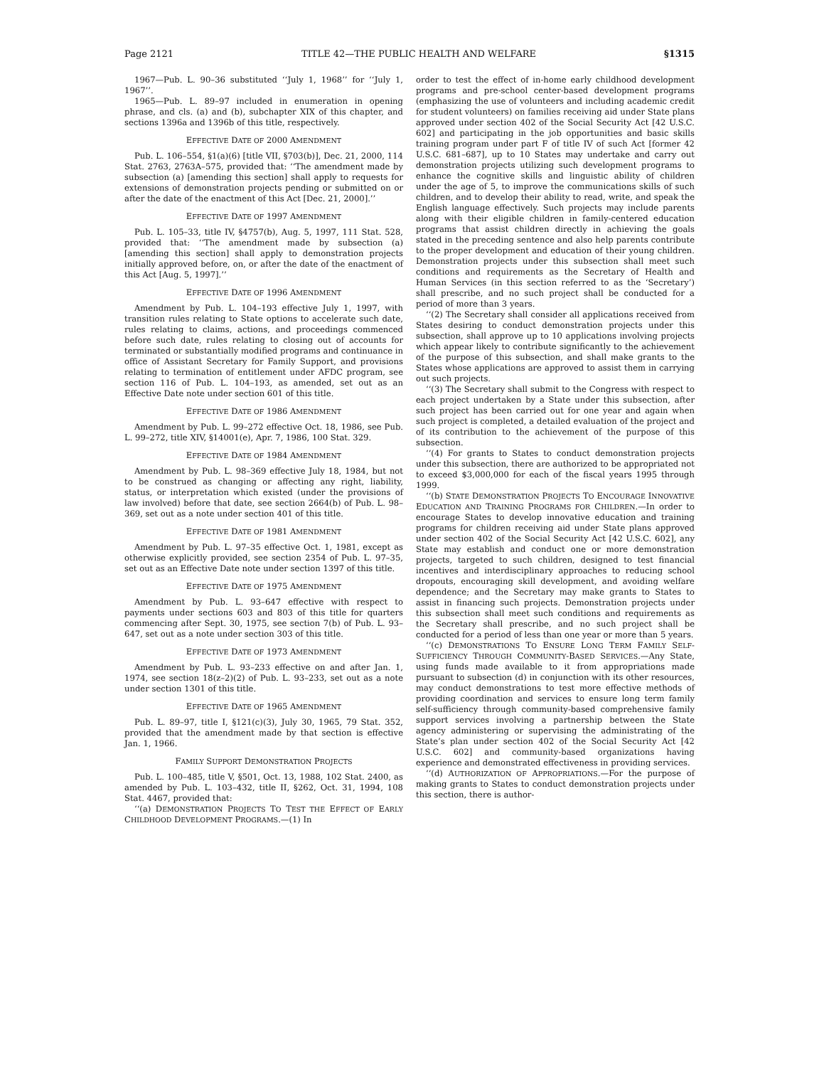Page 2121 TITLE 42—THE PUBLIC HEALTH AND WELFARE §1315
1967—Pub. L. 90–36 substituted ‘‘July 1, 1968’’ for ‘‘July 1, 1967’’.
1965—Pub. L. 89–97 included in enumeration in opening phrase, and cls. (a) and (b), subchapter XIX of this chapter, and sections 1396a and 1396b of this title, respectively.
EFFECTIVE DATE OF 2000 AMENDMENT
Pub. L. 106–554, §1(a)(6) [title VII, §703(b)], Dec. 21, 2000, 114 Stat. 2763, 2763A–575, provided that: ‘‘The amendment made by subsection (a) [amending this section] shall apply to requests for extensions of demonstration projects pending or submitted on or after the date of the enactment of this Act [Dec. 21, 2000].’’
EFFECTIVE DATE OF 1997 AMENDMENT
Pub. L. 105–33, title IV, §4757(b), Aug. 5, 1997, 111 Stat. 528, provided that: ‘‘The amendment made by subsection (a) [amending this section] shall apply to demonstration projects initially approved before, on, or after the date of the enactment of this Act [Aug. 5, 1997].’’
EFFECTIVE DATE OF 1996 AMENDMENT
Amendment by Pub. L. 104–193 effective July 1, 1997, with transition rules relating to State options to accelerate such date, rules relating to claims, actions, and proceedings commenced before such date, rules relating to closing out of accounts for terminated or substantially modified programs and continuance in office of Assistant Secretary for Family Support, and provisions relating to termination of entitlement under AFDC program, see section 116 of Pub. L. 104–193, as amended, set out as an Effective Date note under section 601 of this title.
EFFECTIVE DATE OF 1986 AMENDMENT
Amendment by Pub. L. 99–272 effective Oct. 18, 1986, see Pub. L. 99–272, title XIV, §14001(e), Apr. 7, 1986, 100 Stat. 329.
EFFECTIVE DATE OF 1984 AMENDMENT
Amendment by Pub. L. 98–369 effective July 18, 1984, but not to be construed as changing or affecting any right, liability, status, or interpretation which existed (under the provisions of law involved) before that date, see section 2664(b) of Pub. L. 98–369, set out as a note under section 401 of this title.
EFFECTIVE DATE OF 1981 AMENDMENT
Amendment by Pub. L. 97–35 effective Oct. 1, 1981, except as otherwise explicitly provided, see section 2354 of Pub. L. 97–35, set out as an Effective Date note under section 1397 of this title.
EFFECTIVE DATE OF 1975 AMENDMENT
Amendment by Pub. L. 93–647 effective with respect to payments under sections 603 and 803 of this title for quarters commencing after Sept. 30, 1975, see section 7(b) of Pub. L. 93–647, set out as a note under section 303 of this title.
EFFECTIVE DATE OF 1973 AMENDMENT
Amendment by Pub. L. 93–233 effective on and after Jan. 1, 1974, see section 18(z–2)(2) of Pub. L. 93–233, set out as a note under section 1301 of this title.
EFFECTIVE DATE OF 1965 AMENDMENT
Pub. L. 89–97, title I, §121(c)(3), July 30, 1965, 79 Stat. 352, provided that the amendment made by that section is effective Jan. 1, 1966.
FAMILY SUPPORT DEMONSTRATION PROJECTS
Pub. L. 100–485, title V, §501, Oct. 13, 1988, 102 Stat. 2400, as amended by Pub. L. 103–432, title II, §262, Oct. 31, 1994, 108 Stat. 4467, provided that:
‘‘(a) DEMONSTRATION PROJECTS TO TEST THE EFFECT OF EARLY CHILDHOOD DEVELOPMENT PROGRAMS.—(1) In
order to test the effect of in-home early childhood development programs and pre-school center-based development programs (emphasizing the use of volunteers and including academic credit for student volunteers) on families receiving aid under State plans approved under section 402 of the Social Security Act [42 U.S.C. 602] and participating in the job opportunities and basic skills training program under part F of title IV of such Act [former 42 U.S.C. 681–687], up to 10 States may undertake and carry out demonstration projects utilizing such development programs to enhance the cognitive skills and linguistic ability of children under the age of 5, to improve the communications skills of such children, and to develop their ability to read, write, and speak the English language effectively. Such projects may include parents along with their eligible children in family-centered education programs that assist children directly in achieving the goals stated in the preceding sentence and also help parents contribute to the proper development and education of their young children. Demonstration projects under this subsection shall meet such conditions and requirements as the Secretary of Health and Human Services (in this section referred to as the ‘Secretary’) shall prescribe, and no such project shall be conducted for a period of more than 3 years.
‘‘(2) The Secretary shall consider all applications received from States desiring to conduct demonstration projects under this subsection, shall approve up to 10 applications involving projects which appear likely to contribute significantly to the achievement of the purpose of this subsection, and shall make grants to the States whose applications are approved to assist them in carrying out such projects.
‘‘(3) The Secretary shall submit to the Congress with respect to each project undertaken by a State under this subsection, after such project has been carried out for one year and again when such project is completed, a detailed evaluation of the project and of its contribution to the achievement of the purpose of this subsection.
‘‘(4) For grants to States to conduct demonstration projects under this subsection, there are authorized to be appropriated not to exceed $3,000,000 for each of the fiscal years 1995 through 1999.
‘‘(b) STATE DEMONSTRATION PROJECTS TO ENCOURAGE INNOVATIVE EDUCATION AND TRAINING PROGRAMS FOR CHILDREN.—In order to encourage States to develop innovative education and training programs for children receiving aid under State plans approved under section 402 of the Social Security Act [42 U.S.C. 602], any State may establish and conduct one or more demonstration projects, targeted to such children, designed to test financial incentives and interdisciplinary approaches to reducing school dropouts, encouraging skill development, and avoiding welfare dependence; and the Secretary may make grants to States to assist in financing such projects. Demonstration projects under this subsection shall meet such conditions and requirements as the Secretary shall prescribe, and no such project shall be conducted for a period of less than one year or more than 5 years.
‘‘(c) DEMONSTRATIONS TO ENSURE LONG TERM FAMILY SELF-SUFFICIENCY THROUGH COMMUNITY-BASED SERVICES.—Any State, using funds made available to it from appropriations made pursuant to subsection (d) in conjunction with its other resources, may conduct demonstrations to test more effective methods of providing coordination and services to ensure long term family self-sufficiency through community-based comprehensive family support services involving a partnership between the State agency administering or supervising the administrating of the State’s plan under section 402 of the Social Security Act [42 U.S.C. 602] and community-based organizations having experience and demonstrated effectiveness in providing services.
‘‘(d) AUTHORIZATION OF APPROPRIATIONS.—For the purpose of making grants to States to conduct demonstration projects under this section, there is author-